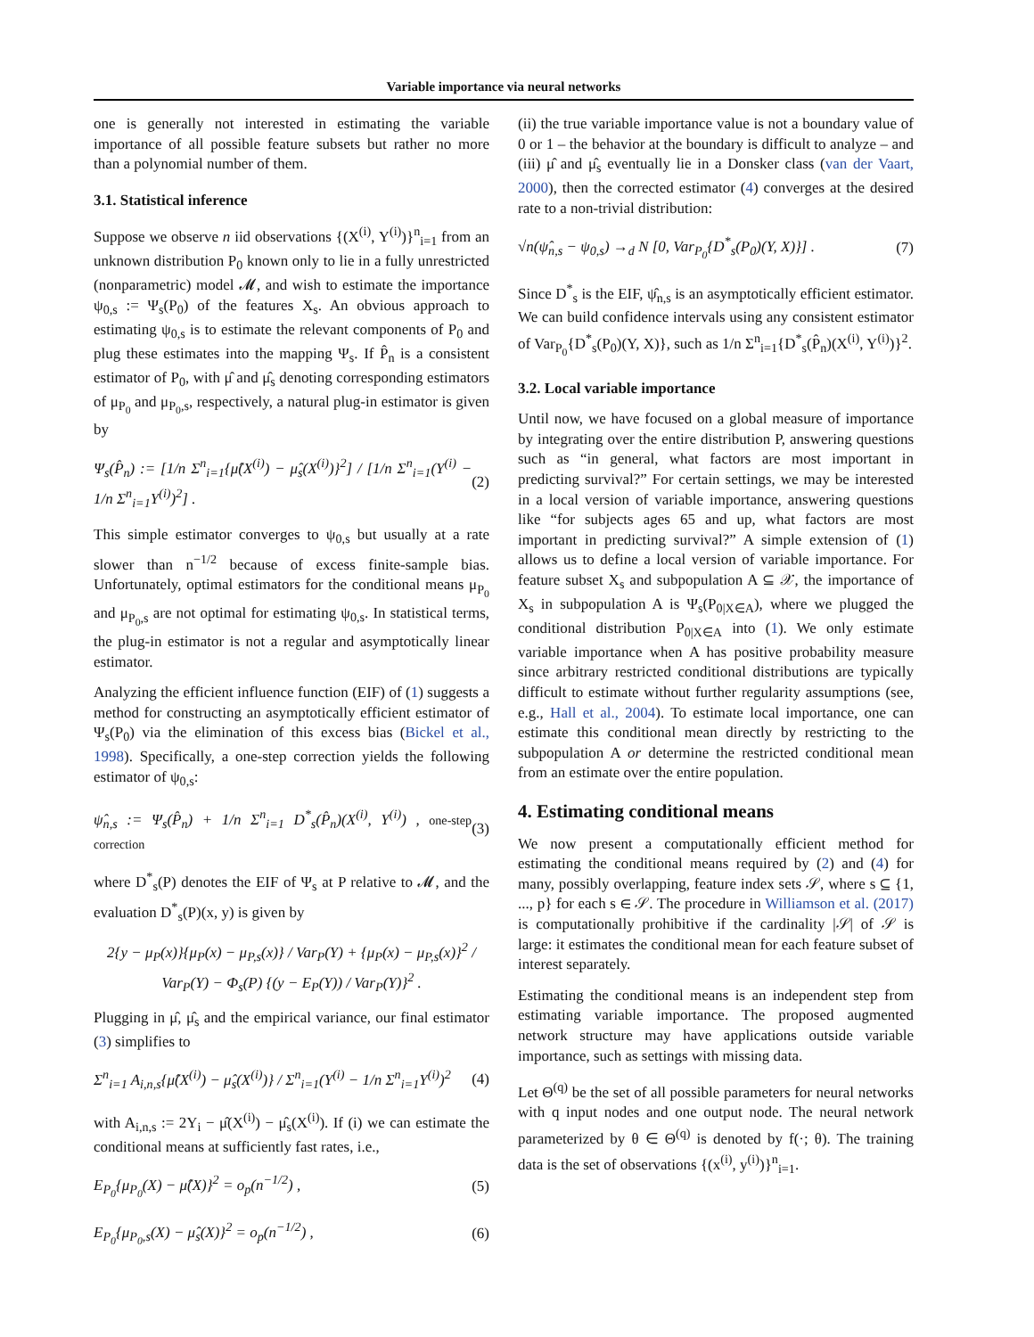Variable importance via neural networks
one is generally not interested in estimating the variable importance of all possible feature subsets but rather no more than a polynomial number of them.
3.1. Statistical inference
Suppose we observe n iid observations {(X<sup>(i)</sup>, Y<sup>(i)</sup>)}<sup>n</sup><sub>i=1</sub> from an unknown distribution P<sub>0</sub> known only to lie in a fully unrestricted (nonparametric) model 𝓜, and wish to estimate the importance ψ<sub>0,s</sub> := Ψ<sub>s</sub>(P<sub>0</sub>) of the features X<sub>s</sub>. An obvious approach to estimating ψ<sub>0,s</sub> is to estimate the relevant components of P<sub>0</sub> and plug these estimates into the mapping Ψ<sub>s</sub>. If P̂<sub>n</sub> is a consistent estimator of P<sub>0</sub>, with μ̂ and μ̂<sub>s</sub> denoting corresponding estimators of μ<sub>P<sub>0</sub></sub> and μ<sub>P<sub>0</sub>,s</sub>, respectively, a natural plug-in estimator is given by
Ψ<sub>s</sub>(P̂<sub>n</sub>) := [1/n Σ<sup>n</sup><sub>i=1</sub>{μ̂(X<sup>(i)</sup>) − μ̂<sub>s</sub>(X<sup>(i)</sup>)}<sup>2</sup>] / [1/n Σ<sup>n</sup><sub>i=1</sub>(Y<sup>(i)</sup> − 1/n Σ<sup>n</sup><sub>i=1</sub>Y<sup>(i)</sup>)<sup>2</sup>] . (2)
This simple estimator converges to ψ<sub>0,s</sub> but usually at a rate slower than n<sup>−1/2</sup> because of excess finite-sample bias. Unfortunately, optimal estimators for the conditional means μ<sub>P<sub>0</sub></sub> and μ<sub>P<sub>0</sub>,s</sub> are not optimal for estimating ψ<sub>0,s</sub>. In statistical terms, the plug-in estimator is not a regular and asymptotically linear estimator.
Analyzing the efficient influence function (EIF) of (1) suggests a method for constructing an asymptotically efficient estimator of Ψ<sub>s</sub>(P<sub>0</sub>) via the elimination of this excess bias (Bickel et al., 1998). Specifically, a one-step correction yields the following estimator of ψ<sub>0,s</sub>:
ψ̂<sub>n,s</sub> := Ψ<sub>s</sub>(P̂<sub>n</sub>) + 1/n Σ<sup>n</sup><sub>i=1</sub> D<sup>*</sup><sub>s</sub>(P̂<sub>n</sub>)(X<sup>(i)</sup>, Y<sup>(i)</sup>) , one-step correction (3)
where D<sup>*</sup><sub>s</sub>(P) denotes the EIF of Ψ<sub>s</sub> at P relative to 𝓜, and the evaluation D<sup>*</sup><sub>s</sub>(P)(x, y) is given by
2{y − μ<sub>P</sub>(x)}{μ<sub>P</sub>(x) − μ<sub>P,s</sub>(x)} / Var<sub>P</sub>(Y) + {μ<sub>P</sub>(x) − μ<sub>P,s</sub>(x)}<sup>2</sup> / Var<sub>P</sub>(Y) − Φ<sub>s</sub>(P) {(y − E<sub>P</sub>(Y)) / Var<sub>P</sub>(Y)}<sup>2</sup> .
Plugging in μ̂, μ̂<sub>s</sub> and the empirical variance, our final estimator (3) simplifies to
Σ<sup>n</sup><sub>i=1</sub> A<sub>i,n,s</sub>{μ̂(X<sup>(i)</sup>) − μ̂<sub>s</sub>(X<sup>(i)</sup>)} / Σ<sup>n</sup><sub>i=1</sub>(Y<sup>(i)</sup> − 1/n Σ<sup>n</sup><sub>i=1</sub>Y<sup>(i)</sup>)<sup>2</sup> (4)
with A<sub>i,n,s</sub> := 2Y<sub>i</sub> − μ̂(X<sup>(i)</sup>) − μ̂<sub>s</sub>(X<sup>(i)</sup>). If (i) we can estimate the conditional means at sufficiently fast rates, i.e.,
E<sub>P<sub>0</sub></sub>{μ<sub>P<sub>0</sub></sub>(X) − μ̂(X)}<sup>2</sup> = o<sub>p</sub>(n<sup>−1/2</sup>) , (5)
E<sub>P<sub>0</sub></sub>{μ<sub>P<sub>0</sub>,s</sub>(X) − μ̂<sub>s</sub>(X)}<sup>2</sup> = o<sub>p</sub>(n<sup>−1/2</sup>) , (6)
(ii) the true variable importance value is not a boundary value of 0 or 1 – the behavior at the boundary is difficult to analyze – and (iii) μ̂ and μ̂<sub>s</sub> eventually lie in a Donsker class (van der Vaart, 2000), then the corrected estimator (4) converges at the desired rate to a non-trivial distribution:
√n(ψ̂<sub>n,s</sub> − ψ<sub>0,s</sub>) →<sub>d</sub> N [0, Var<sub>P<sub>0</sub></sub>{D<sup>*</sup><sub>s</sub>(P<sub>0</sub>)(Y, X)}] . (7)
Since D<sup>*</sup><sub>s</sub> is the EIF, ψ̂<sub>n,s</sub> is an asymptotically efficient estimator. We can build confidence intervals using any consistent estimator of Var<sub>P<sub>0</sub></sub>{D<sup>*</sup><sub>s</sub>(P<sub>0</sub>)(Y, X)}, such as 1/n Σ<sup>n</sup><sub>i=1</sub>{D<sup>*</sup><sub>s</sub>(P̂<sub>n</sub>)(X<sup>(i)</sup>, Y<sup>(i)</sup>)}<sup>2</sup>.
3.2. Local variable importance
Until now, we have focused on a global measure of importance by integrating over the entire distribution P, answering questions such as “in general, what factors are most important in predicting survival?” For certain settings, we may be interested in a local version of variable importance, answering questions like “for subjects ages 65 and up, what factors are most important in predicting survival?” A simple extension of (1) allows us to define a local version of variable importance. For feature subset X<sub>s</sub> and subpopulation A ⊆ 𝒳, the importance of X<sub>s</sub> in subpopulation A is Ψ<sub>s</sub>(P<sub>0|X∈A</sub>), where we plugged the conditional distribution P<sub>0|X∈A</sub> into (1). We only estimate variable importance when A has positive probability measure since arbitrary restricted conditional distributions are typically difficult to estimate without further regularity assumptions (see, e.g., Hall et al., 2004). To estimate local importance, one can estimate this conditional mean directly by restricting to the subpopulation A or determine the restricted conditional mean from an estimate over the entire population.
4. Estimating conditional means
We now present a computationally efficient method for estimating the conditional means required by (2) and (4) for many, possibly overlapping, feature index sets 𝒮, where s ⊆ {1, ..., p} for each s ∈ 𝒮. The procedure in Williamson et al. (2017) is computationally prohibitive if the cardinality |𝒮| of 𝒮 is large: it estimates the conditional mean for each feature subset of interest separately.
Estimating the conditional means is an independent step from estimating variable importance. The proposed augmented network structure may have applications outside variable importance, such as settings with missing data.
Let Θ<sup>(q)</sup> be the set of all possible parameters for neural networks with q input nodes and one output node. The neural network parameterized by θ ∈ Θ<sup>(q)</sup> is denoted by f(·; θ). The training data is the set of observations {(x<sup>(i)</sup>, y<sup>(i)</sup>)}<sup>n</sup><sub>i=1</sub>.